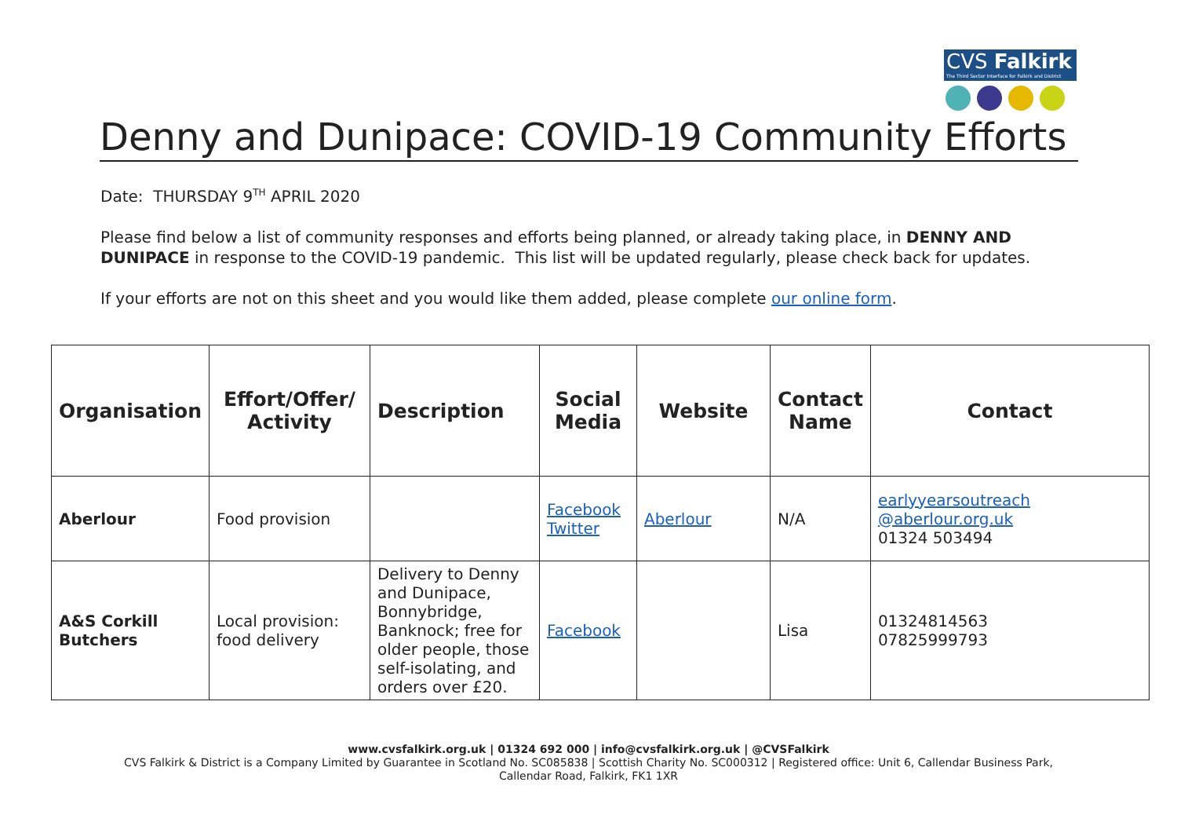CVS Falkirk
The Third Sector Interface for Falkirk and District
Denny and Dunipace: COVID-19 Community Efforts
Date: THURSDAY 9<sup>TH</sup> APRIL 2020
Please find below a list of community responses and efforts being planned, or already taking place, in DENNY AND DUNIPACE in response to the COVID-19 pandemic. This list will be updated regularly, please check back for updates.
If your efforts are not on this sheet and you would like them added, please complete our online form.
| Organisation | Effort/Offer/ Activity | Description | Social Media | Website | Contact Name | Contact |
| --- | --- | --- | --- | --- | --- | --- |
| Aberlour | Food provision | | Facebook Twitter | Aberlour | N/A | earlyyearsoutreach @aberlour.org.uk 01324 503494 |
| A&S Corkill Butchers | Local provision: food delivery | Delivery to Denny and Dunipace, Bonnybridge, Banknock; free for older people, those self-isolating, and orders over £20. | Facebook | | Lisa | 01324814563 07825999793 |
www.cvsfalkirk.org.uk | 01324 692 000 | info@cvsfalkirk.org.uk | @CVSFalkirk
CVS Falkirk & District is a Company Limited by Guarantee in Scotland No. SC085838 | Scottish Charity No. SC000312 | Registered office: Unit 6, Callendar Business Park,
Callendar Road, Falkirk, FK1 1XR